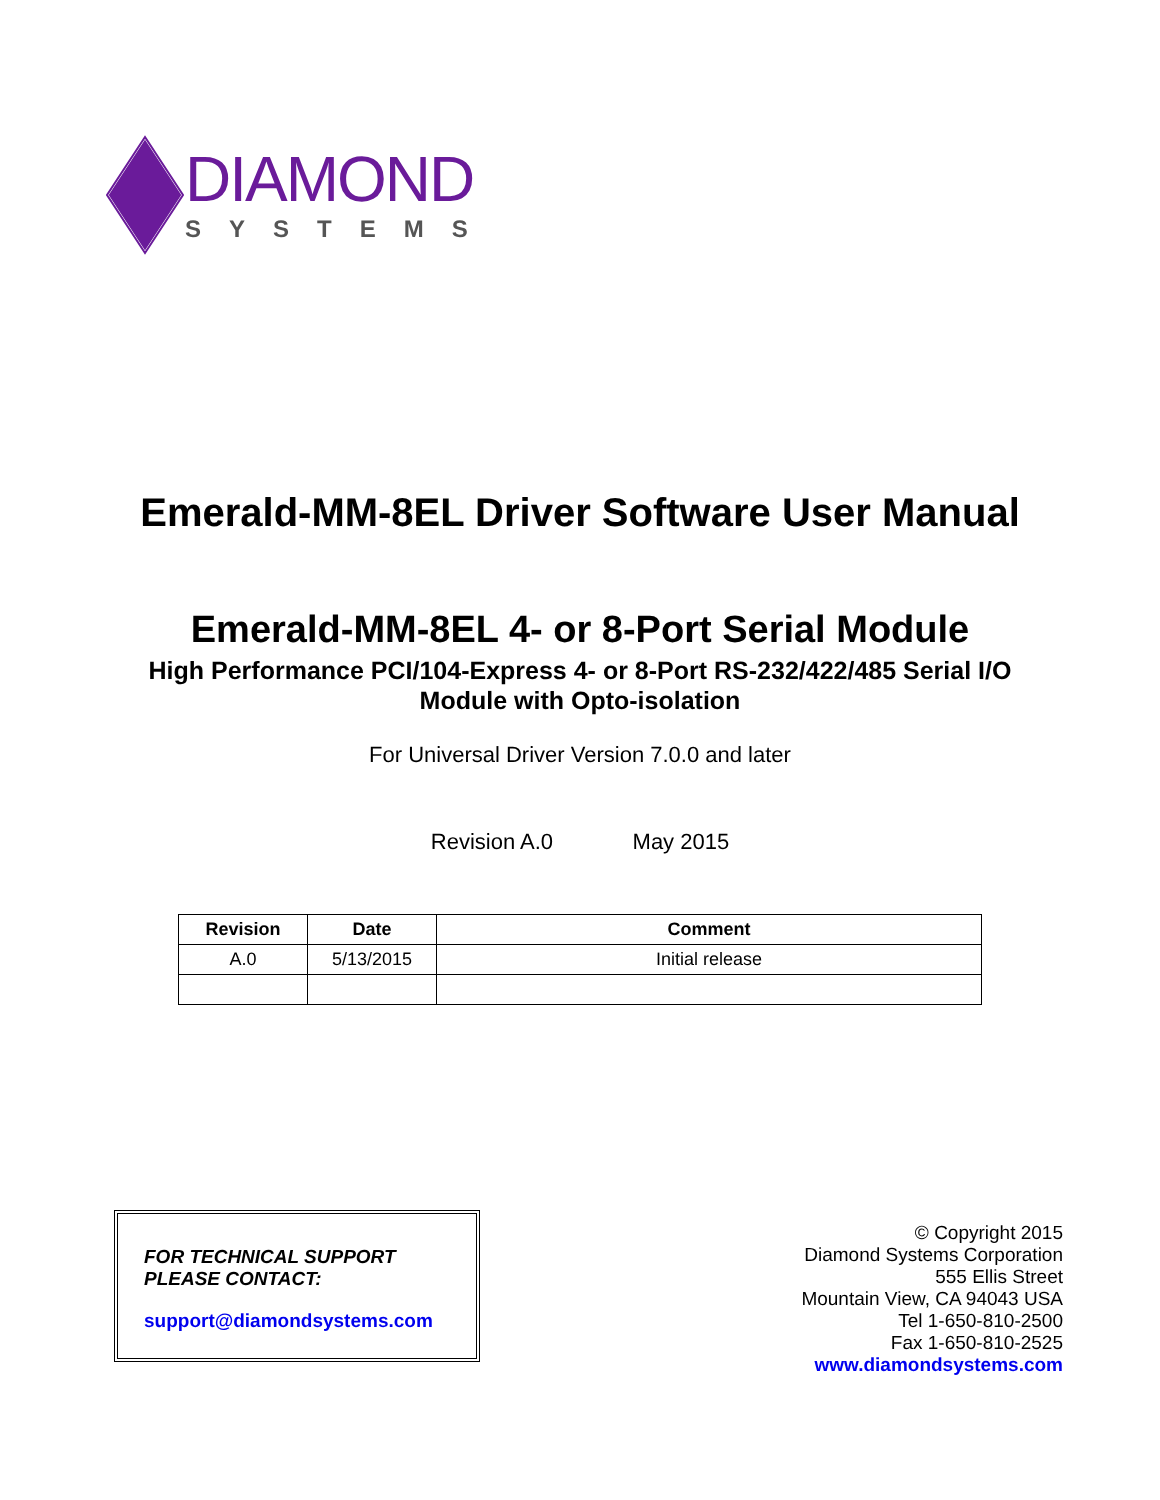DIAMOND
SYSTEMS
Emerald-MM-8EL Driver Software User Manual
Emerald-MM-8EL 4- or 8-Port Serial Module
High Performance PCI/104-Express 4- or 8-Port RS-232/422/485 Serial I/O
Module with Opto-isolation
For Universal Driver Version 7.0.0 and later
Revision A.0 May 2015
| Revision | Date | Comment |
| --- | --- | --- |
| A.0 | 5/13/2015 | Initial release |
FOR TECHNICAL SUPPORT
PLEASE CONTACT:
support@diamondsystems.com
© Copyright 2015
Diamond Systems Corporation
555 Ellis Street
Mountain View, CA 94043 USA
Tel 1-650-810-2500
Fax 1-650-810-2525
www.diamondsystems.com